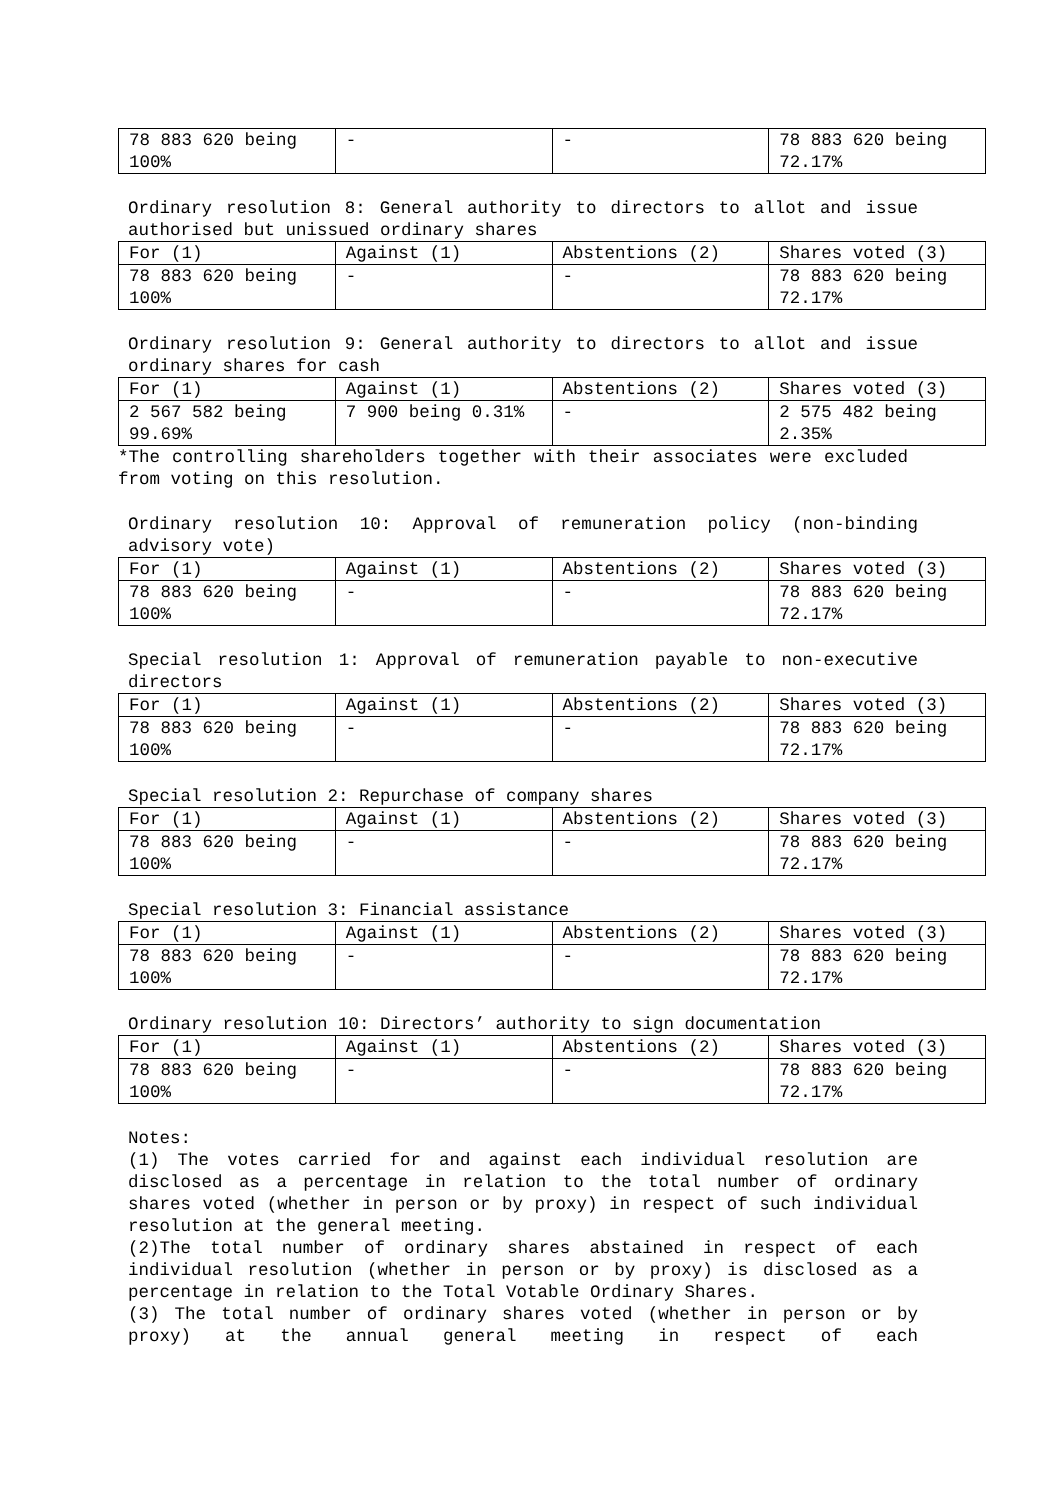| 78 883 620 being 100% | - | - | 78 883 620 being 72.17% |
Ordinary resolution 8: General authority to directors to allot and issue authorised but unissued ordinary shares
| For (1) | Against (1) | Abstentions (2) | Shares voted (3) |
| 78 883 620 being 100% | - | - | 78 883 620 being 72.17% |
Ordinary resolution 9: General authority to directors to allot and issue ordinary shares for cash
| For (1) | Against (1) | Abstentions (2) | Shares voted (3) |
| 2 567 582 being 99.69% | 7 900 being 0.31% | - | 2 575 482 being 2.35% |
*The controlling shareholders together with their associates were excluded from voting on this resolution.
Ordinary resolution 10: Approval of remuneration policy (non-binding advisory vote)
| For (1) | Against (1) | Abstentions (2) | Shares voted (3) |
| 78 883 620 being 100% | - | - | 78 883 620 being 72.17% |
Special resolution 1: Approval of remuneration payable to non-executive directors
| For (1) | Against (1) | Abstentions (2) | Shares voted (3) |
| 78 883 620 being 100% | - | - | 78 883 620 being 72.17% |
Special resolution 2: Repurchase of company shares
| For (1) | Against (1) | Abstentions (2) | Shares voted (3) |
| 78 883 620 being 100% | - | - | 78 883 620 being 72.17% |
Special resolution 3: Financial assistance
| For (1) | Against (1) | Abstentions (2) | Shares voted (3) |
| 78 883 620 being 100% | - | - | 78 883 620 being 72.17% |
Ordinary resolution 10: Directors’ authority to sign documentation
| For (1) | Against (1) | Abstentions (2) | Shares voted (3) |
| 78 883 620 being 100% | - | - | 78 883 620 being 72.17% |
Notes:
(1) The votes carried for and against each individual resolution are disclosed as a percentage in relation to the total number of ordinary shares voted (whether in person or by proxy) in respect of such individual resolution at the general meeting.
(2)The total number of ordinary shares abstained in respect of each individual resolution (whether in person or by proxy) is disclosed as a percentage in relation to the Total Votable Ordinary Shares.
(3) The total number of ordinary shares voted (whether in person or by proxy) at the annual general meeting in respect of each